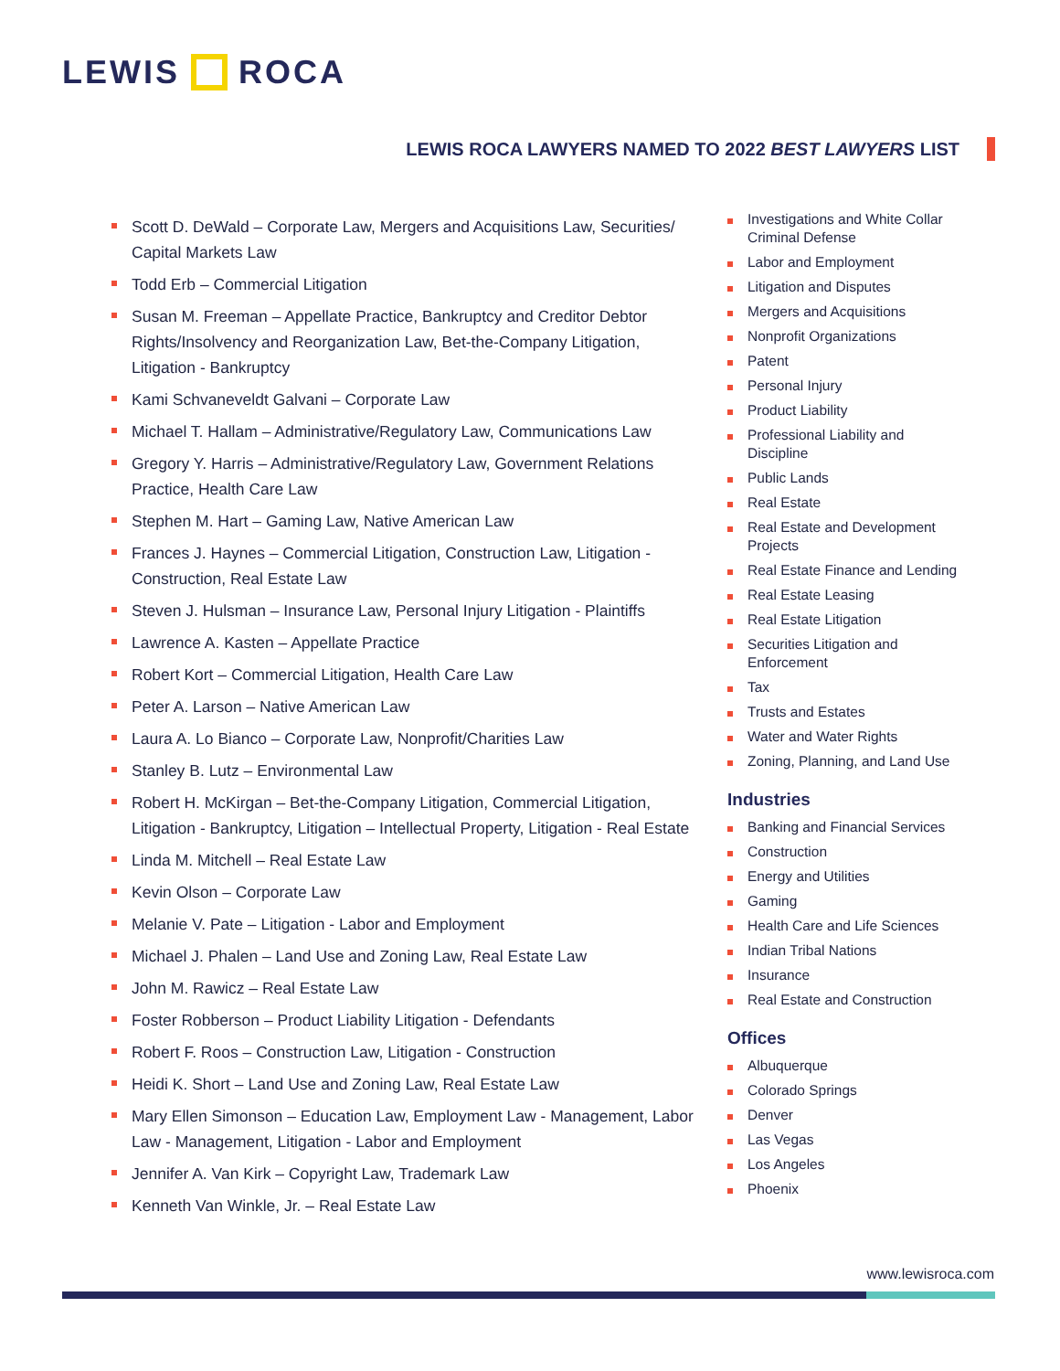LEWIS ROCA
LEWIS ROCA LAWYERS NAMED TO 2022 BEST LAWYERS LIST
Scott D. DeWald – Corporate Law, Mergers and Acquisitions Law, Securities/ Capital Markets Law
Todd Erb – Commercial Litigation
Susan M. Freeman – Appellate Practice, Bankruptcy and Creditor Debtor Rights/Insolvency and Reorganization Law, Bet-the-Company Litigation, Litigation - Bankruptcy
Kami Schvaneveldt Galvani – Corporate Law
Michael T. Hallam – Administrative/Regulatory Law, Communications Law
Gregory Y. Harris – Administrative/Regulatory Law, Government Relations Practice, Health Care Law
Stephen M. Hart – Gaming Law, Native American Law
Frances J. Haynes – Commercial Litigation, Construction Law, Litigation - Construction, Real Estate Law
Steven J. Hulsman – Insurance Law, Personal Injury Litigation - Plaintiffs
Lawrence A. Kasten – Appellate Practice
Robert Kort – Commercial Litigation, Health Care Law
Peter A. Larson – Native American Law
Laura A. Lo Bianco – Corporate Law, Nonprofit/Charities Law
Stanley B. Lutz – Environmental Law
Robert H. McKirgan – Bet-the-Company Litigation, Commercial Litigation, Litigation - Bankruptcy, Litigation – Intellectual Property, Litigation - Real Estate
Linda M. Mitchell – Real Estate Law
Kevin Olson – Corporate Law
Melanie V. Pate – Litigation - Labor and Employment
Michael J. Phalen – Land Use and Zoning Law, Real Estate Law
John M. Rawicz – Real Estate Law
Foster Robberson – Product Liability Litigation - Defendants
Robert F. Roos – Construction Law, Litigation - Construction
Heidi K. Short – Land Use and Zoning Law, Real Estate Law
Mary Ellen Simonson – Education Law, Employment Law - Management, Labor Law - Management, Litigation - Labor and Employment
Jennifer A. Van Kirk – Copyright Law, Trademark Law
Kenneth Van Winkle, Jr. – Real Estate Law
Investigations and White Collar Criminal Defense
Labor and Employment
Litigation and Disputes
Mergers and Acquisitions
Nonprofit Organizations
Patent
Personal Injury
Product Liability
Professional Liability and Discipline
Public Lands
Real Estate
Real Estate and Development Projects
Real Estate Finance and Lending
Real Estate Leasing
Real Estate Litigation
Securities Litigation and Enforcement
Tax
Trusts and Estates
Water and Water Rights
Zoning, Planning, and Land Use
Industries
Banking and Financial Services
Construction
Energy and Utilities
Gaming
Health Care and Life Sciences
Indian Tribal Nations
Insurance
Real Estate and Construction
Offices
Albuquerque
Colorado Springs
Denver
Las Vegas
Los Angeles
Phoenix
www.lewisroca.com